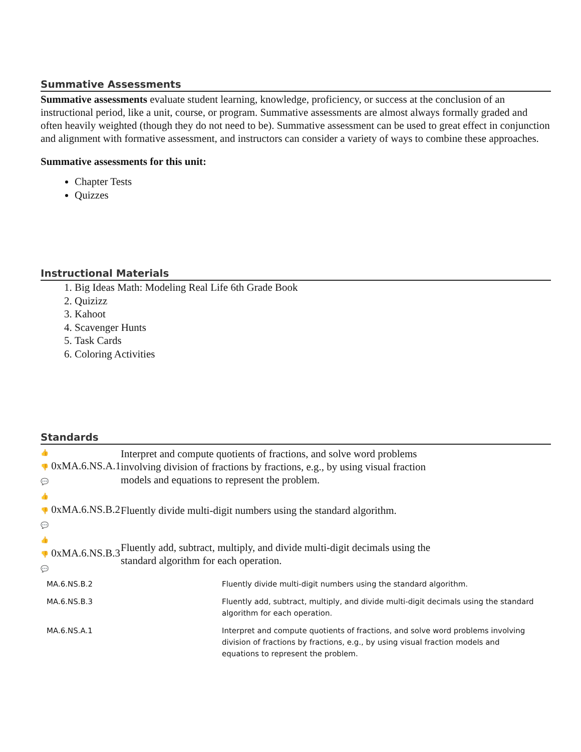Summative Assessments
Summative assessments evaluate student learning, knowledge, proficiency, or success at the conclusion of an instructional period, like a unit, course, or program. Summative assessments are almost always formally graded and often heavily weighted (though they do not need to be). Summative assessment can be used to great effect in conjunction and alignment with formative assessment, and instructors can consider a variety of ways to combine these approaches.
Summative assessments for this unit:
Chapter Tests
Quizzes
Instructional Materials
1. Big Ideas Math: Modeling Real Life 6th Grade Book
2. Quizizz
3. Kahoot
4. Scavenger Hunts
5. Task Cards
6. Coloring Activities
Standards
| 👍 👎 0xMA.6.NS.A.1 💬 | Interpret and compute quotients of fractions, and solve word problems involving division of fractions by fractions, e.g., by using visual fraction models and equations to represent the problem. |
| 👍 👎 0xMA.6.NS.B.2 💬 | Fluently divide multi-digit numbers using the standard algorithm. |
| 👍 👎 0xMA.6.NS.B.3 💬 | Fluently add, subtract, multiply, and divide multi-digit decimals using the standard algorithm for each operation. |
| MA.6.NS.B.2 | Fluently divide multi-digit numbers using the standard algorithm. |
| MA.6.NS.B.3 | Fluently add, subtract, multiply, and divide multi-digit decimals using the standard algorithm for each operation. |
| MA.6.NS.A.1 | Interpret and compute quotients of fractions, and solve word problems involving division of fractions by fractions, e.g., by using visual fraction models and equations to represent the problem. |